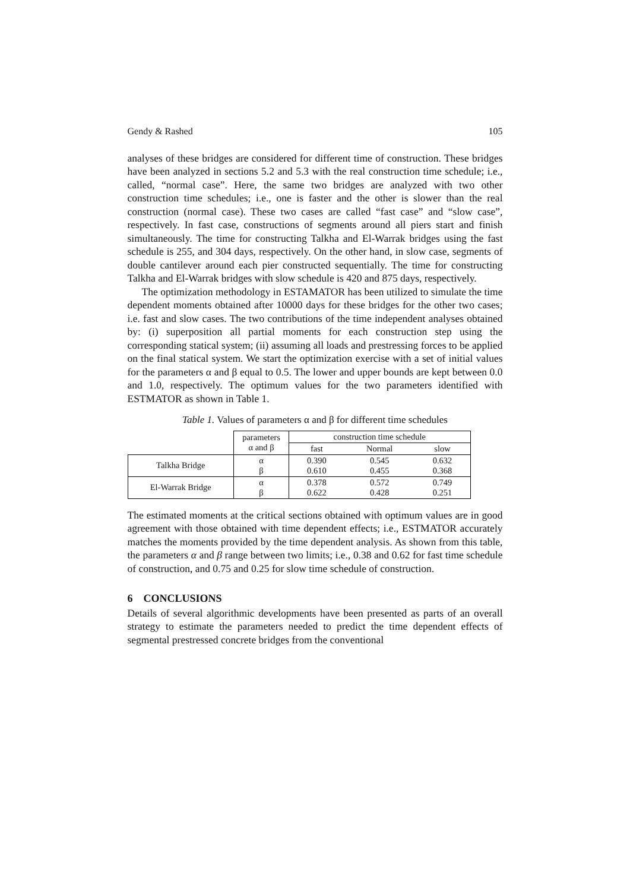Gendy & Rashed 105
analyses of these bridges are considered for different time of construction. These bridges have been analyzed in sections 5.2 and 5.3 with the real construction time schedule; i.e., called, “normal case”. Here, the same two bridges are analyzed with two other construction time schedules; i.e., one is faster and the other is slower than the real construction (normal case). These two cases are called “fast case” and “slow case”, respectively. In fast case, constructions of segments around all piers start and finish simultaneously. The time for constructing Talkha and El-Warrak bridges using the fast schedule is 255, and 304 days, respectively. On the other hand, in slow case, segments of double cantilever around each pier constructed sequentially. The time for constructing Talkha and El-Warrak bridges with slow schedule is 420 and 875 days, respectively.
The optimization methodology in ESTAMATOR has been utilized to simulate the time dependent moments obtained after 10000 days for these bridges for the other two cases; i.e. fast and slow cases. The two contributions of the time independent analyses obtained by: (i) superposition all partial moments for each construction step using the corresponding statical system; (ii) assuming all loads and prestressing forces to be applied on the final statical system. We start the optimization exercise with a set of initial values for the parameters α and β equal to 0.5. The lower and upper bounds are kept between 0.0 and 1.0, respectively. The optimum values for the two parameters identified with ESTMATOR as shown in Table 1.
Table 1. Values of parameters α and β for different time schedules
| | parameters α and β | construction time schedule | | |
| --- | --- | --- | --- | --- |
| | | fast | Normal | slow |
| Talkha Bridge | α β | 0.390 0.610 | 0.545 0.455 | 0.632 0.368 |
| El-Warrak Bridge | α β | 0.378 0.622 | 0.572 0.428 | 0.749 0.251 |
The estimated moments at the critical sections obtained with optimum values are in good agreement with those obtained with time dependent effects; i.e., ESTMATOR accurately matches the moments provided by the time dependent analysis. As shown from this table, the parameters α and β range between two limits; i.e., 0.38 and 0.62 for fast time schedule of construction, and 0.75 and 0.25 for slow time schedule of construction.
6 CONCLUSIONS
Details of several algorithmic developments have been presented as parts of an overall strategy to estimate the parameters needed to predict the time dependent effects of segmental prestressed concrete bridges from the conventional